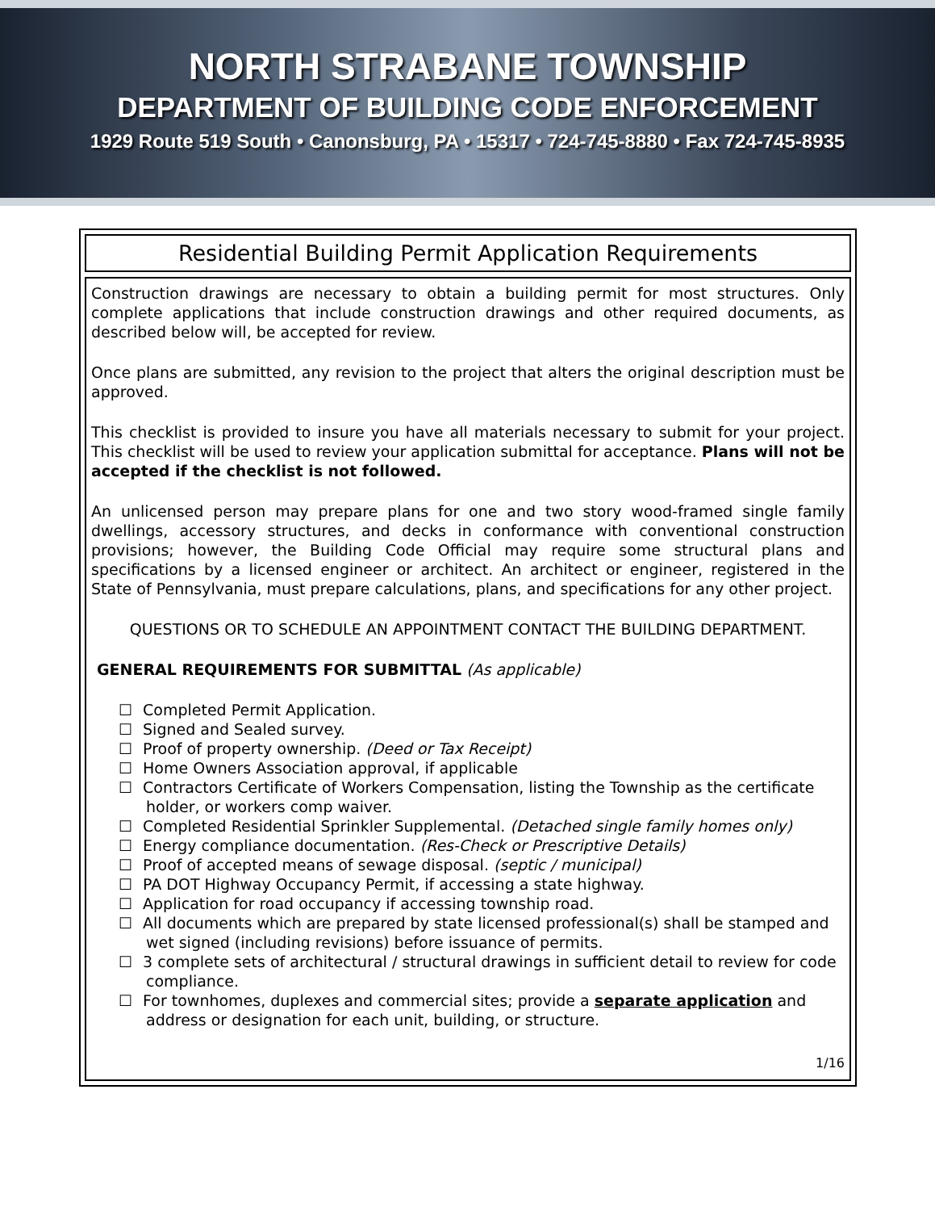NORTH STRABANE TOWNSHIP
DEPARTMENT OF BUILDING CODE ENFORCEMENT
1929 Route 519 South • Canonsburg, PA • 15317 • 724-745-8880 • Fax 724-745-8935
Residential Building Permit Application Requirements
Construction drawings are necessary to obtain a building permit for most structures. Only complete applications that include construction drawings and other required documents, as described below will, be accepted for review.
Once plans are submitted, any revision to the project that alters the original description must be approved.
This checklist is provided to insure you have all materials necessary to submit for your project. This checklist will be used to review your application submittal for acceptance. Plans will not be accepted if the checklist is not followed.
An unlicensed person may prepare plans for one and two story wood-framed single family dwellings, accessory structures, and decks in conformance with conventional construction provisions; however, the Building Code Official may require some structural plans and specifications by a licensed engineer or architect. An architect or engineer, registered in the State of Pennsylvania, must prepare calculations, plans, and specifications for any other project.
QUESTIONS OR TO SCHEDULE AN APPOINTMENT CONTACT THE BUILDING DEPARTMENT.
GENERAL REQUIREMENTS FOR SUBMITTAL (As applicable)
☐ Completed Permit Application.
☐ Signed and Sealed survey.
☐ Proof of property ownership. (Deed or Tax Receipt)
☐ Home Owners Association approval, if applicable
☐ Contractors Certificate of Workers Compensation, listing the Township as the certificate holder, or workers comp waiver.
☐ Completed Residential Sprinkler Supplemental. (Detached single family homes only)
☐ Energy compliance documentation. (Res-Check or Prescriptive Details)
☐ Proof of accepted means of sewage disposal. (septic / municipal)
☐ PA DOT Highway Occupancy Permit, if accessing a state highway.
☐ Application for road occupancy if accessing township road.
☐ All documents which are prepared by state licensed professional(s) shall be stamped and wet signed (including revisions) before issuance of permits.
☐ 3 complete sets of architectural / structural drawings in sufficient detail to review for code compliance.
☐ For townhomes, duplexes and commercial sites; provide a separate application and address or designation for each unit, building, or structure.
1/16